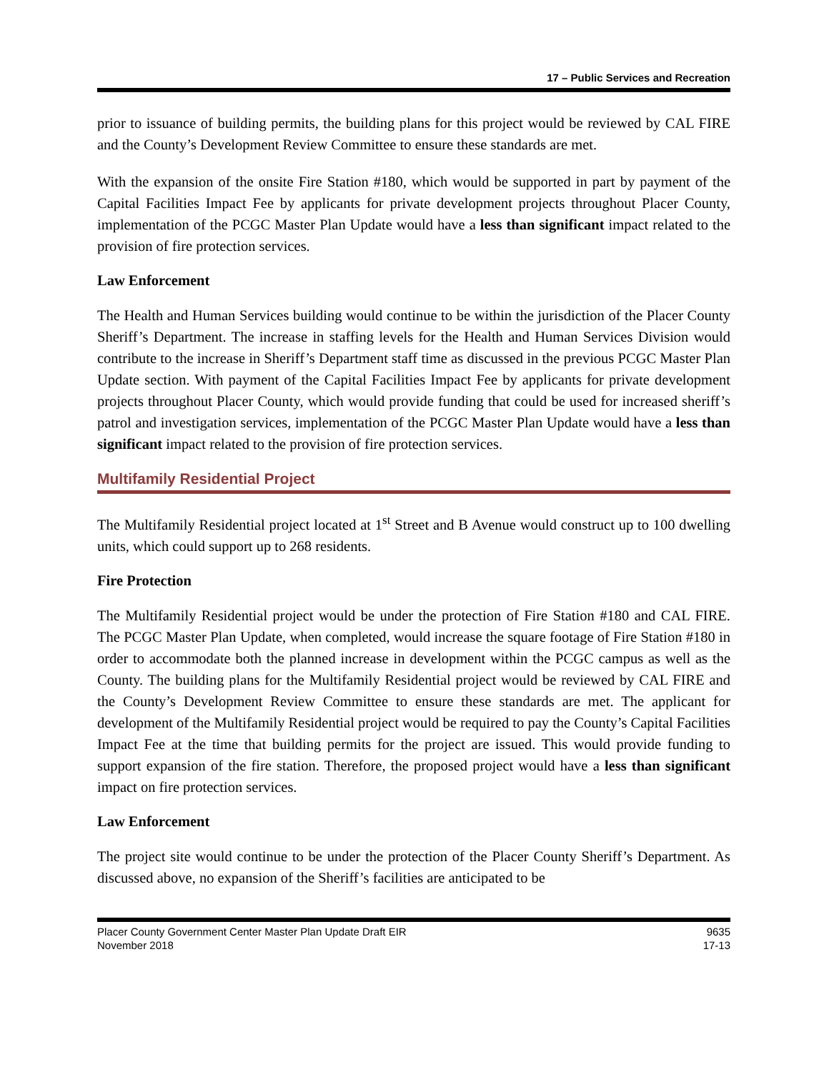17 – Public Services and Recreation
prior to issuance of building permits, the building plans for this project would be reviewed by CAL FIRE and the County’s Development Review Committee to ensure these standards are met.
With the expansion of the onsite Fire Station #180, which would be supported in part by payment of the Capital Facilities Impact Fee by applicants for private development projects throughout Placer County, implementation of the PCGC Master Plan Update would have a less than significant impact related to the provision of fire protection services.
Law Enforcement
The Health and Human Services building would continue to be within the jurisdiction of the Placer County Sheriff’s Department. The increase in staffing levels for the Health and Human Services Division would contribute to the increase in Sheriff’s Department staff time as discussed in the previous PCGC Master Plan Update section. With payment of the Capital Facilities Impact Fee by applicants for private development projects throughout Placer County, which would provide funding that could be used for increased sheriff’s patrol and investigation services, implementation of the PCGC Master Plan Update would have a less than significant impact related to the provision of fire protection services.
Multifamily Residential Project
The Multifamily Residential project located at 1<sup>st</sup> Street and B Avenue would construct up to 100 dwelling units, which could support up to 268 residents.
Fire Protection
The Multifamily Residential project would be under the protection of Fire Station #180 and CAL FIRE. The PCGC Master Plan Update, when completed, would increase the square footage of Fire Station #180 in order to accommodate both the planned increase in development within the PCGC campus as well as the County. The building plans for the Multifamily Residential project would be reviewed by CAL FIRE and the County’s Development Review Committee to ensure these standards are met. The applicant for development of the Multifamily Residential project would be required to pay the County’s Capital Facilities Impact Fee at the time that building permits for the project are issued. This would provide funding to support expansion of the fire station. Therefore, the proposed project would have a less than significant impact on fire protection services.
Law Enforcement
The project site would continue to be under the protection of the Placer County Sheriff’s Department. As discussed above, no expansion of the Sheriff’s facilities are anticipated to be
Placer County Government Center Master Plan Update Draft EIR
November 2018
9635
17-13